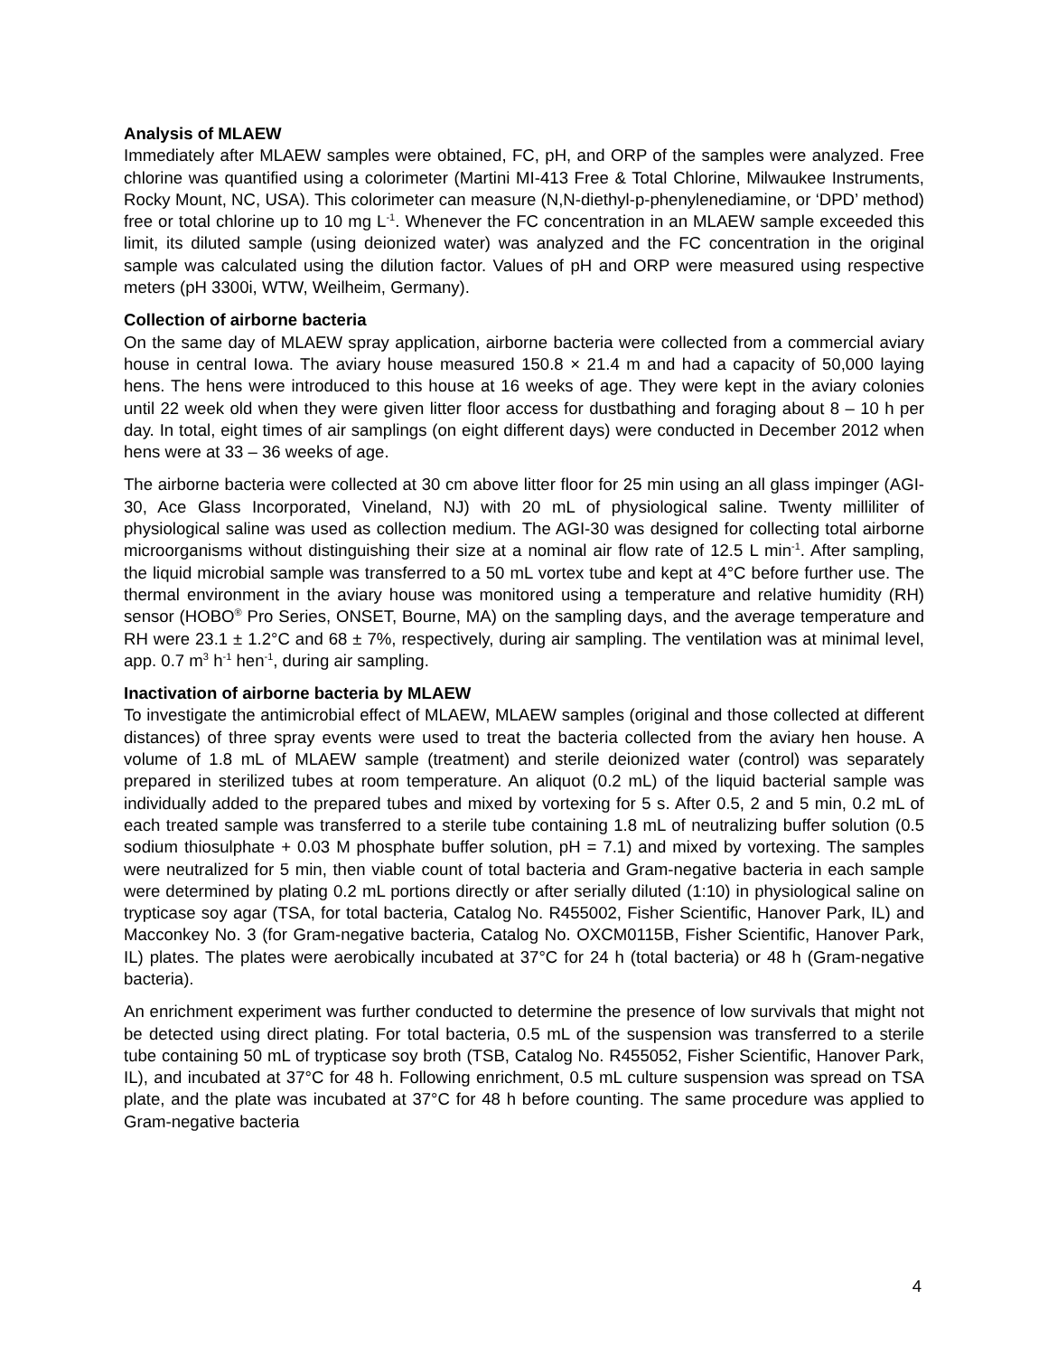Analysis of MLAEW
Immediately after MLAEW samples were obtained, FC, pH, and ORP of the samples were analyzed. Free chlorine was quantified using a colorimeter (Martini MI-413 Free & Total Chlorine, Milwaukee Instruments, Rocky Mount, NC, USA). This colorimeter can measure (N,N-diethyl-p-phenylenediamine, or ‘DPD’ method) free or total chlorine up to 10 mg L<sup>-1</sup>. Whenever the FC concentration in an MLAEW sample exceeded this limit, its diluted sample (using deionized water) was analyzed and the FC concentration in the original sample was calculated using the dilution factor. Values of pH and ORP were measured using respective meters (pH 3300i, WTW, Weilheim, Germany).
Collection of airborne bacteria
On the same day of MLAEW spray application, airborne bacteria were collected from a commercial aviary house in central Iowa. The aviary house measured 150.8 × 21.4 m and had a capacity of 50,000 laying hens. The hens were introduced to this house at 16 weeks of age. They were kept in the aviary colonies until 22 week old when they were given litter floor access for dustbathing and foraging about 8 – 10 h per day. In total, eight times of air samplings (on eight different days) were conducted in December 2012 when hens were at 33 – 36 weeks of age.
The airborne bacteria were collected at 30 cm above litter floor for 25 min using an all glass impinger (AGI-30, Ace Glass Incorporated, Vineland, NJ) with 20 mL of physiological saline. Twenty milliliter of physiological saline was used as collection medium. The AGI-30 was designed for collecting total airborne microorganisms without distinguishing their size at a nominal air flow rate of 12.5 L min<sup>-1</sup>. After sampling, the liquid microbial sample was transferred to a 50 mL vortex tube and kept at 4°C before further use. The thermal environment in the aviary house was monitored using a temperature and relative humidity (RH) sensor (HOBO<sup>®</sup> Pro Series, ONSET, Bourne, MA) on the sampling days, and the average temperature and RH were 23.1 ± 1.2°C and 68 ± 7%, respectively, during air sampling. The ventilation was at minimal level, app. 0.7 m<sup>3</sup> h<sup>-1</sup> hen<sup>-1</sup>, during air sampling.
Inactivation of airborne bacteria by MLAEW
To investigate the antimicrobial effect of MLAEW, MLAEW samples (original and those collected at different distances) of three spray events were used to treat the bacteria collected from the aviary hen house. A volume of 1.8 mL of MLAEW sample (treatment) and sterile deionized water (control) was separately prepared in sterilized tubes at room temperature. An aliquot (0.2 mL) of the liquid bacterial sample was individually added to the prepared tubes and mixed by vortexing for 5 s. After 0.5, 2 and 5 min, 0.2 mL of each treated sample was transferred to a sterile tube containing 1.8 mL of neutralizing buffer solution (0.5 sodium thiosulphate + 0.03 M phosphate buffer solution, pH = 7.1) and mixed by vortexing. The samples were neutralized for 5 min, then viable count of total bacteria and Gram-negative bacteria in each sample were determined by plating 0.2 mL portions directly or after serially diluted (1:10) in physiological saline on trypticase soy agar (TSA, for total bacteria, Catalog No. R455002, Fisher Scientific, Hanover Park, IL) and Macconkey No. 3 (for Gram-negative bacteria, Catalog No. OXCM0115B, Fisher Scientific, Hanover Park, IL) plates. The plates were aerobically incubated at 37°C for 24 h (total bacteria) or 48 h (Gram-negative bacteria).
An enrichment experiment was further conducted to determine the presence of low survivals that might not be detected using direct plating. For total bacteria, 0.5 mL of the suspension was transferred to a sterile tube containing 50 mL of trypticase soy broth (TSB, Catalog No. R455052, Fisher Scientific, Hanover Park, IL), and incubated at 37°C for 48 h. Following enrichment, 0.5 mL culture suspension was spread on TSA plate, and the plate was incubated at 37°C for 48 h before counting. The same procedure was applied to Gram-negative bacteria
4